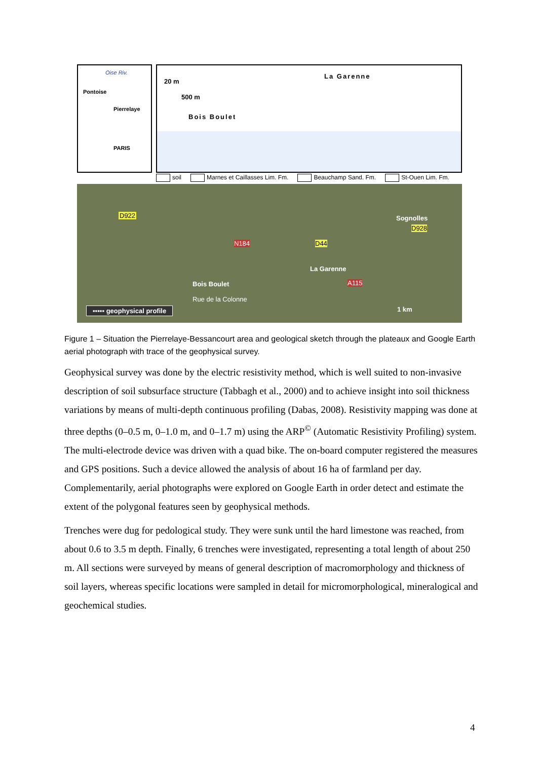Oise Riv.
Pontoise
Pierrelaye
PARIS
20 m
500 m
La Garenne
Bois Boulet
soil Marnes et Caillasses Lim. Fm. Beauchamp Sand. Fm. St-Ouen Lim. Fm.
D922
D44
Sognolles
D928
N184
La Garenne
A115
Bois Boulet
Rue de la Colonne
▪▪▪▪▪ geophysical profile 1 km
Figure 1 – Situation the Pierrelaye-Bessancourt area and geological sketch through the plateaux and Google Earth aerial photograph with trace of the geophysical survey.
Geophysical survey was done by the electric resistivity method, which is well suited to non-invasive description of soil subsurface structure (Tabbagh et al., 2000) and to achieve insight into soil thickness variations by means of multi-depth continuous profiling (Dabas, 2008). Resistivity mapping was done at three depths (0–0.5 m, 0–1.0 m, and 0–1.7 m) using the ARP<sup>©</sup> (Automatic Resistivity Profiling) system. The multi-electrode device was driven with a quad bike. The on-board computer registered the measures and GPS positions. Such a device allowed the analysis of about 16 ha of farmland per day. Complementarily, aerial photographs were explored on Google Earth in order detect and estimate the extent of the polygonal features seen by geophysical methods.
Trenches were dug for pedological study. They were sunk until the hard limestone was reached, from about 0.6 to 3.5 m depth. Finally, 6 trenches were investigated, representing a total length of about 250 m. All sections were surveyed by means of general description of macromorphology and thickness of soil layers, whereas specific locations were sampled in detail for micromorphological, mineralogical and geochemical studies.
4